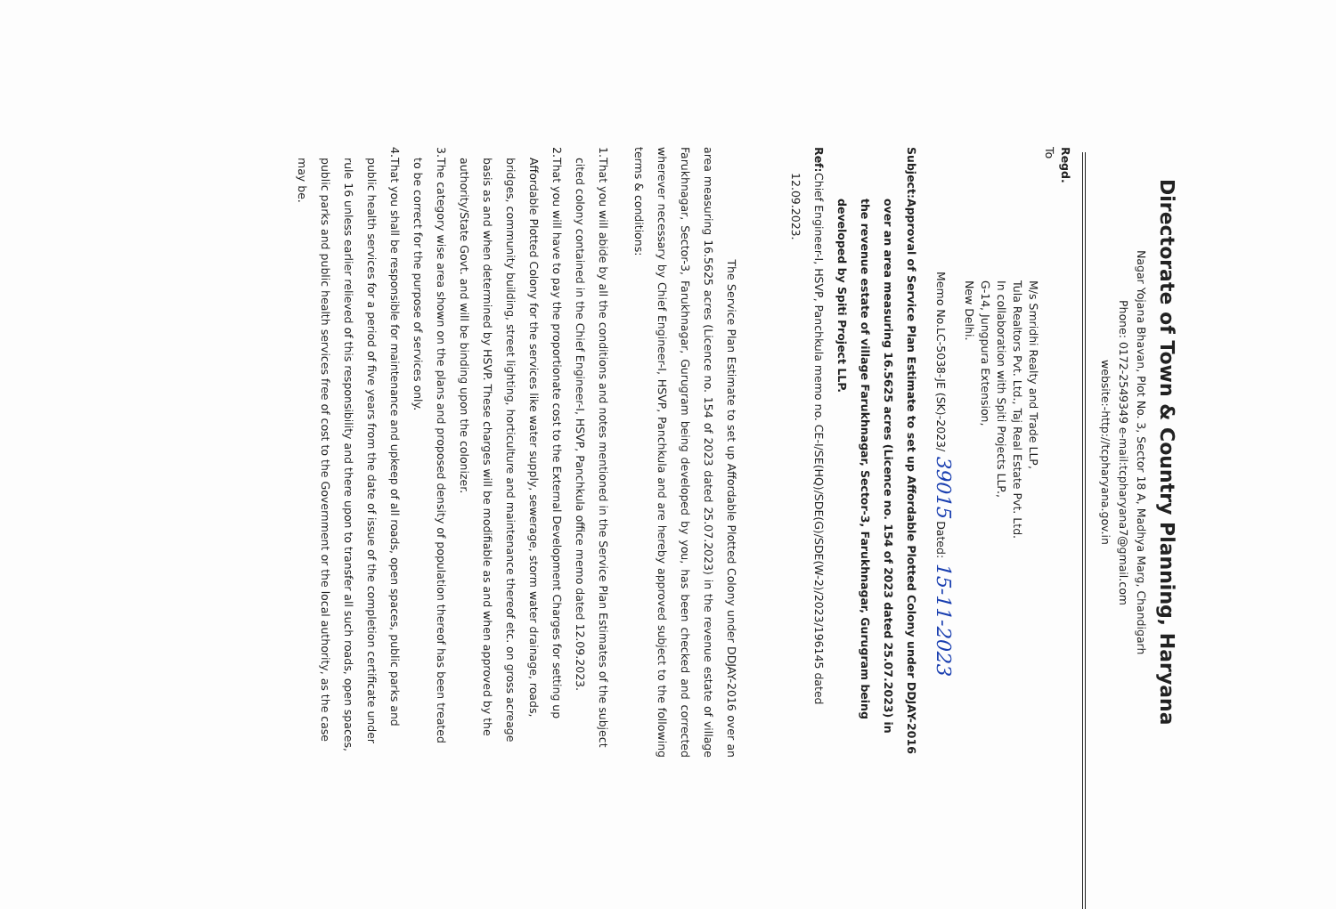Directorate of Town & Country Planning, Haryana
Nagar Yojana Bhavan, Plot No. 3, Sector 18 A, Madhya Marg, Chandigarh
Phone: 0172-2549349 e-mail:tcpharyana7@gmail.com
website:-http://tcpharyana.gov.in
Regd.
To
M/s Smridhi Realty and Trade LLP,
Tula Realtors Pvt. Ltd., Taj Real Estate Pvt. Ltd.
In collaboration with Spiti Projects LLP.,
G-14, Jungpura Extension,
New Delhi.
Memo No.LC-5038-JE (SK)-2023/ 39015 Dated: 15-11-2023
Subject:
Approval of Service Plan Estimate to set up Affordable Plotted Colony under DDJAY-2016 over an area measuring 16.5625 acres (Licence no. 154 of 2023 dated 25.07.2023) in the revenue estate of village Farukhnagar, Sector-3, Farukhnagar, Gurugram being developed by Spiti Project LLP.
Ref:
Chief Engineer-I, HSVP, Panchkula memo no. CE-I/SE(HQ)/SDE(G)/SDE(W-2)/2023/196145 dated 12.09.2023.
The Service Plan Estimate to set up Affordable Plotted Colony under DDJAY-2016 over an area measuring 16.5625 acres (Licence no. 154 of 2023 dated 25.07.2023) in the revenue estate of village Farukhnagar, Sector-3, Farukhnagar, Gurugram being developed by you, has been checked and corrected wherever necessary by Chief Engineer-I, HSVP, Panchkula and are hereby approved subject to the following terms & conditions:
1. That you will abide by all the conditions and notes mentioned in the Service Plan Estimates of the subject cited colony contained in the Chief Engineer-I, HSVP, Panchkula office memo dated 12.09.2023.
2. That you will have to pay the proportionate cost to the External Development Charges for setting up Affordable Plotted Colony for the services like water supply, sewerage, storm water drainage, roads, bridges, community building, street lighting, horticulture and maintenance thereof etc. on gross acreage basis as and when determined by HSVP. These charges will be modifiable as and when approved by the authority/State Govt. and will be binding upon the colonizer.
3. The category wise area shown on the plans and proposed density of population thereof has been treated to be correct for the purpose of services only.
4. That you shall be responsible for maintenance and upkeep of all roads, open spaces, public parks and public health services for a period of five years from the date of issue of the completion certificate under rule 16 unless earlier relieved of this responsibility and there upon to transfer all such roads, open spaces, public parks and public health services free of cost to the Government or the local authority, as the case may be.